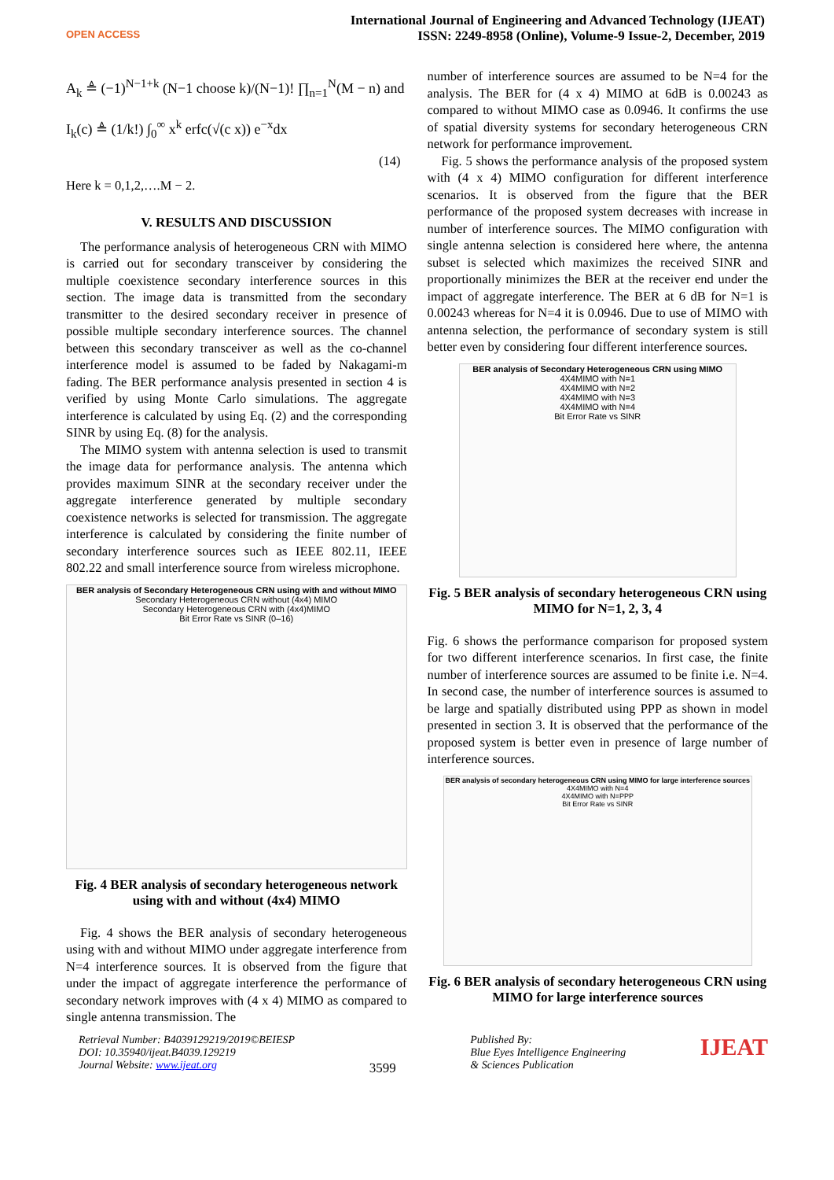OPEN ACCESS
International Journal of Engineering and Advanced Technology (IJEAT)
ISSN: 2249-8958 (Online), Volume-9 Issue-2, December, 2019
A<sub>k</sub> ≜ (−1)<sup>N−1+k</sup> (N−1 choose k)/(N−1)! ∏<sub>n=1</sub><sup>N</sup>(M − n) and
I<sub>k</sub>(c) ≜ (1/k!) ∫<sub>0</sub><sup>∞</sup> x<sup>k</sup> erfc(√(c x)) e<sup>−x</sup>dx
(14)
Here k = 0,1,2,….M − 2.
V. RESULTS AND DISCUSSION
The performance analysis of heterogeneous CRN with MIMO is carried out for secondary transceiver by considering the multiple coexistence secondary interference sources in this section. The image data is transmitted from the secondary transmitter to the desired secondary receiver in presence of possible multiple secondary interference sources. The channel between this secondary transceiver as well as the co-channel interference model is assumed to be faded by Nakagami-m fading. The BER performance analysis presented in section 4 is verified by using Monte Carlo simulations. The aggregate interference is calculated by using Eq. (2) and the corresponding SINR by using Eq. (8) for the analysis.
The MIMO system with antenna selection is used to transmit the image data for performance analysis. The antenna which provides maximum SINR at the secondary receiver under the aggregate interference generated by multiple secondary coexistence networks is selected for transmission. The aggregate interference is calculated by considering the finite number of secondary interference sources such as IEEE 802.11, IEEE 802.22 and small interference source from wireless microphone.
BER analysis of Secondary Heterogeneous CRN using with and without MIMO
Secondary Heterogeneous CRN without (4x4) MIMO
Secondary Heterogeneous CRN with (4x4)MIMO
Bit Error Rate vs SINR (0–16)
Fig. 4 BER analysis of secondary heterogeneous network using with and without (4x4) MIMO
Fig. 4 shows the BER analysis of secondary heterogeneous using with and without MIMO under aggregate interference from N=4 interference sources. It is observed from the figure that under the impact of aggregate interference the performance of secondary network improves with (4 x 4) MIMO as compared to single antenna transmission. The
number of interference sources are assumed to be N=4 for the analysis. The BER for (4 x 4) MIMO at 6dB is 0.00243 as compared to without MIMO case as 0.0946. It confirms the use of spatial diversity systems for secondary heterogeneous CRN network for performance improvement.
Fig. 5 shows the performance analysis of the proposed system with (4 x 4) MIMO configuration for different interference scenarios. It is observed from the figure that the BER performance of the proposed system decreases with increase in number of interference sources. The MIMO configuration with single antenna selection is considered here where, the antenna subset is selected which maximizes the received SINR and proportionally minimizes the BER at the receiver end under the impact of aggregate interference. The BER at 6 dB for N=1 is 0.00243 whereas for N=4 it is 0.0946. Due to use of MIMO with antenna selection, the performance of secondary system is still better even by considering four different interference sources.
BER analysis of Secondary Heterogeneous CRN using MIMO
4X4MIMO with N=1
4X4MIMO with N=2
4X4MIMO with N=3
4X4MIMO with N=4
Bit Error Rate vs SINR
Fig. 5 BER analysis of secondary heterogeneous CRN using MIMO for N=1, 2, 3, 4
Fig. 6 shows the performance comparison for proposed system for two different interference scenarios. In first case, the finite number of interference sources are assumed to be finite i.e. N=4. In second case, the number of interference sources is assumed to be large and spatially distributed using PPP as shown in model presented in section 3. It is observed that the performance of the proposed system is better even in presence of large number of interference sources.
BER analysis of secondary heterogeneous CRN using MIMO for large interference sources
4X4MIMO with N=4
4X4MIMO with N=PPP
Bit Error Rate vs SINR
Fig. 6 BER analysis of secondary heterogeneous CRN using MIMO for large interference sources
Retrieval Number: B4039129219/2019©BEIESP
DOI: 10.35940/ijeat.B4039.129219
Journal Website: www.ijeat.org
3599
Published By:
Blue Eyes Intelligence Engineering
& Sciences Publication
IJEAT